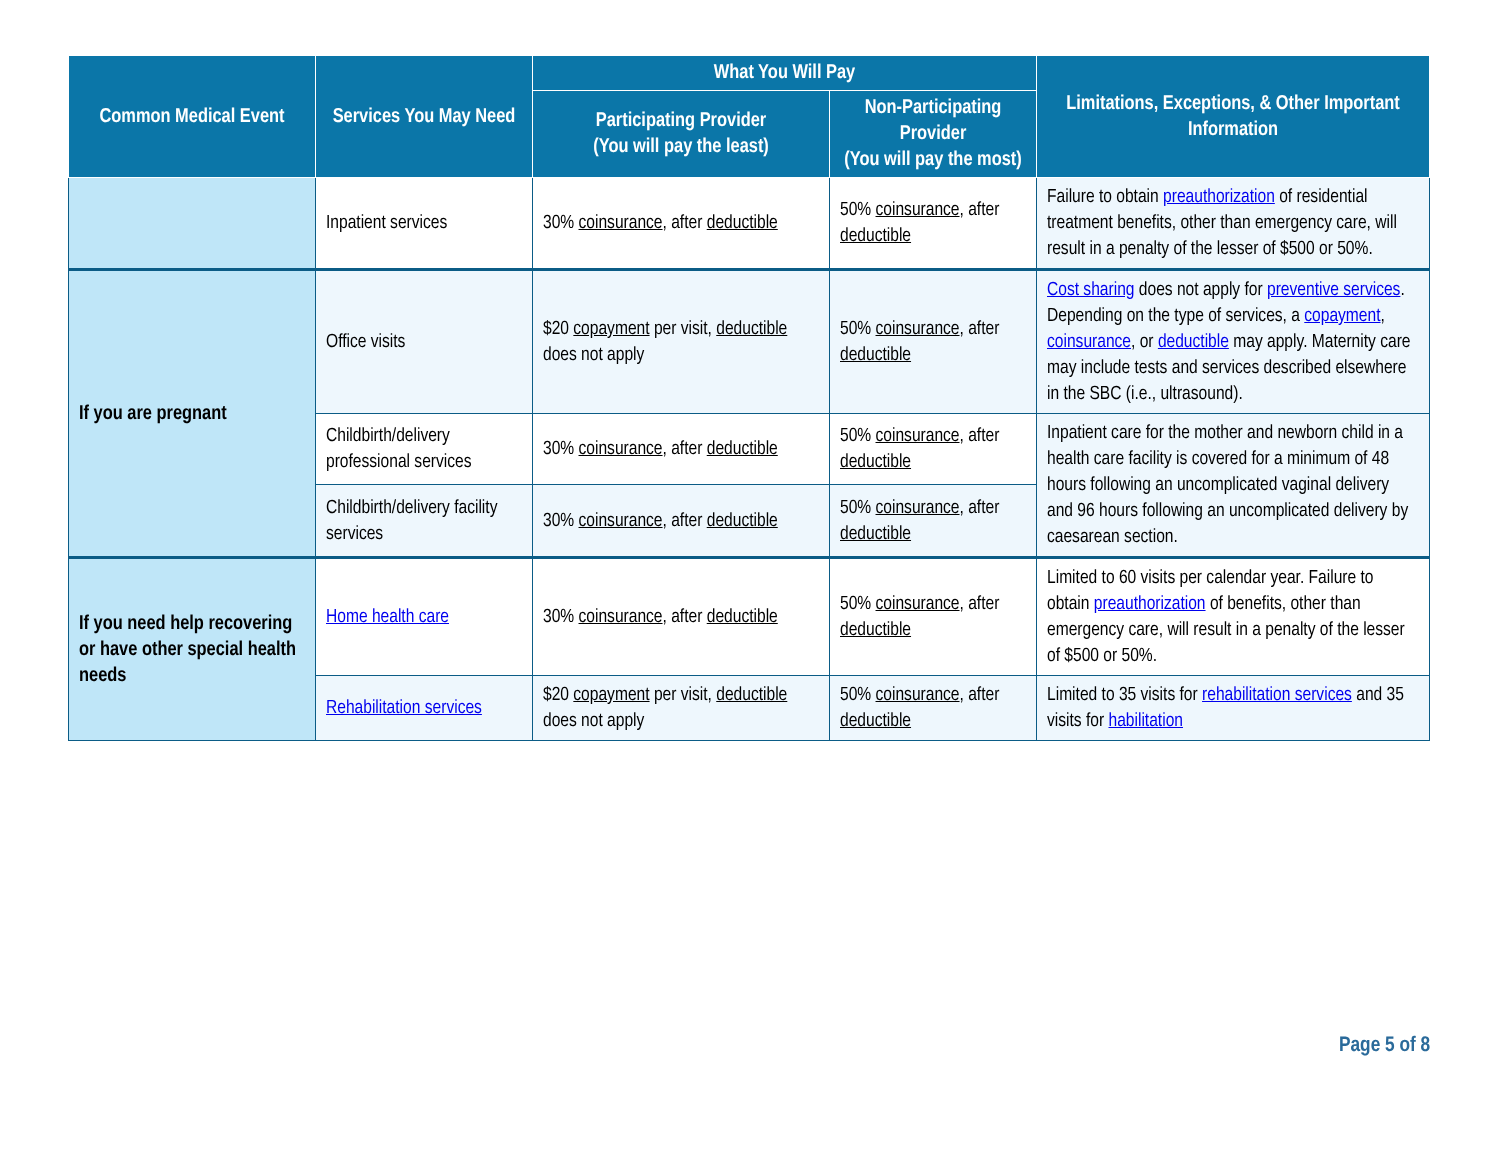| Common Medical Event | Services You May Need | What You Will Pay | | Limitations, Exceptions, & Other Important Information |
| --- | --- | --- | --- | --- |
| | | Participating Provider (You will pay the least) | Non-Participating Provider (You will pay the most) | |
| | Inpatient services | 30% coinsurance , after deductible | 50% coinsurance , after deductible | Failure to obtain preauthorization of residential treatment benefits, other than emergency care, will result in a penalty of the lesser of $500 or 50%. |
| If you are pregnant | Office visits | $20 copayment per visit, deductible does not apply | 50% coinsurance , after deductible | Cost sharing does not apply for preventive services . Depending on the type of services, a copayment , coinsurance , or deductible may apply. Maternity care may include tests and services described elsewhere in the SBC (i.e., ultrasound). |
| | Childbirth/delivery professional services | 30% coinsurance , after deductible | 50% coinsurance , after deductible | Inpatient care for the mother and newborn child in a health care facility is covered for a minimum of 48 hours following an uncomplicated vaginal delivery and 96 hours following an uncomplicated delivery by caesarean section. |
| | Childbirth/delivery facility services | 30% coinsurance , after deductible | 50% coinsurance , after deductible | |
| If you need help recovering or have other special health needs | Home health care | 30% coinsurance , after deductible | 50% coinsurance , after deductible | Limited to 60 visits per calendar year. Failure to obtain preauthorization of benefits, other than emergency care, will result in a penalty of the lesser of $500 or 50%. |
| | Rehabilitation services | $20 copayment per visit, deductible does not apply | 50% coinsurance , after deductible | Limited to 35 visits for rehabilitation services and 35 visits for habilitation |
Page 5 of 8